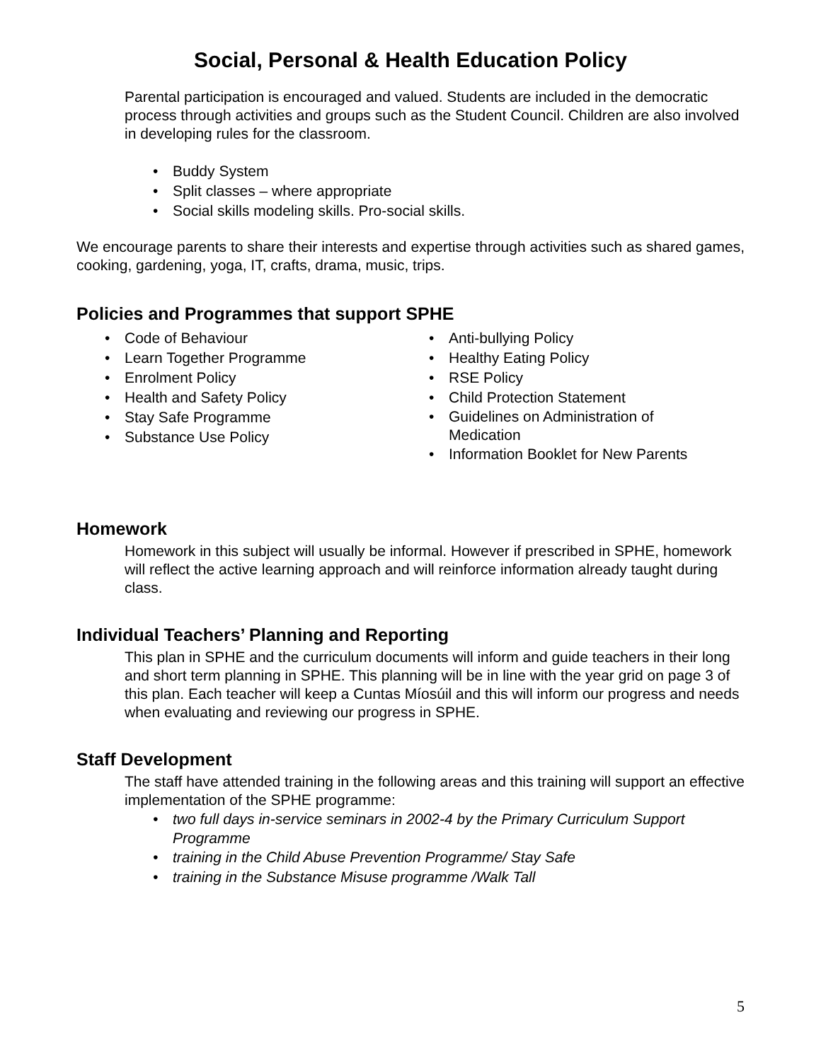Social, Personal & Health Education Policy
Parental participation is encouraged and valued. Students are included in the democratic process through activities and groups such as the Student Council. Children are also involved in developing rules for the classroom.
• Buddy System
• Split classes – where appropriate
• Social skills modeling skills. Pro-social skills.
We encourage parents to share their interests and expertise through activities such as shared games, cooking, gardening, yoga, IT, crafts, drama, music, trips.
Policies and Programmes that support SPHE
• Code of Behaviour
• Learn Together Programme
• Enrolment Policy
• Health and Safety Policy
• Stay Safe Programme
• Substance Use Policy
• Anti-bullying Policy
• Healthy Eating Policy
• RSE Policy
• Child Protection Statement
• Guidelines on Administration of Medication
• Information Booklet for New Parents
Homework
Homework in this subject will usually be informal. However if prescribed in SPHE, homework will reflect the active learning approach and will reinforce information already taught during class.
Individual Teachers’ Planning and Reporting
This plan in SPHE and the curriculum documents will inform and guide teachers in their long and short term planning in SPHE. This planning will be in line with the year grid on page 3 of this plan. Each teacher will keep a Cuntas Míosúil and this will inform our progress and needs when evaluating and reviewing our progress in SPHE.
Staff Development
The staff have attended training in the following areas and this training will support an effective implementation of the SPHE programme:
• two full days in-service seminars in 2002-4 by the Primary Curriculum Support Programme
• training in the Child Abuse Prevention Programme/ Stay Safe
• training in the Substance Misuse programme /Walk Tall
5